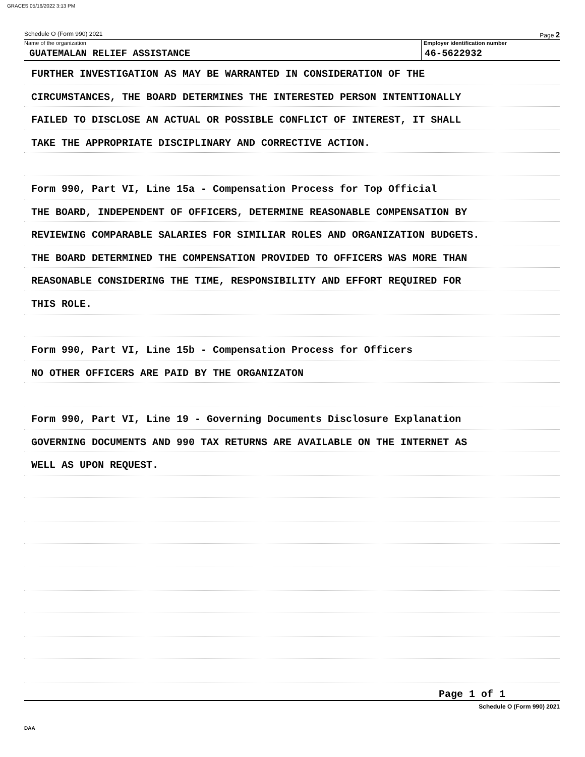GRACES 05/16/2022 3:13 PM
Schedule O (Form 990) 2021 Page 2
Name of the organization
GUATEMALAN RELIEF ASSISTANCE
Employer identification number
46-5622932
FURTHER INVESTIGATION AS MAY BE WARRANTED IN CONSIDERATION OF THE
CIRCUMSTANCES, THE BOARD DETERMINES THE INTERESTED PERSON INTENTIONALLY
FAILED TO DISCLOSE AN ACTUAL OR POSSIBLE CONFLICT OF INTEREST, IT SHALL
TAKE THE APPROPRIATE DISCIPLINARY AND CORRECTIVE ACTION.
Form 990, Part VI, Line 15a - Compensation Process for Top Official
THE BOARD, INDEPENDENT OF OFFICERS, DETERMINE REASONABLE COMPENSATION BY
REVIEWING COMPARABLE SALARIES FOR SIMILIAR ROLES AND ORGANIZATION BUDGETS.
THE BOARD DETERMINED THE COMPENSATION PROVIDED TO OFFICERS WAS MORE THAN
REASONABLE CONSIDERING THE TIME, RESPONSIBILITY AND EFFORT REQUIRED FOR
THIS ROLE.
Form 990, Part VI, Line 15b - Compensation Process for Officers
NO OTHER OFFICERS ARE PAID BY THE ORGANIZATON
Form 990, Part VI, Line 19 - Governing Documents Disclosure Explanation
GOVERNING DOCUMENTS AND 990 TAX RETURNS ARE AVAILABLE ON THE INTERNET AS
WELL AS UPON REQUEST.
Page 1 of 1
Schedule O (Form 990) 2021
DAA